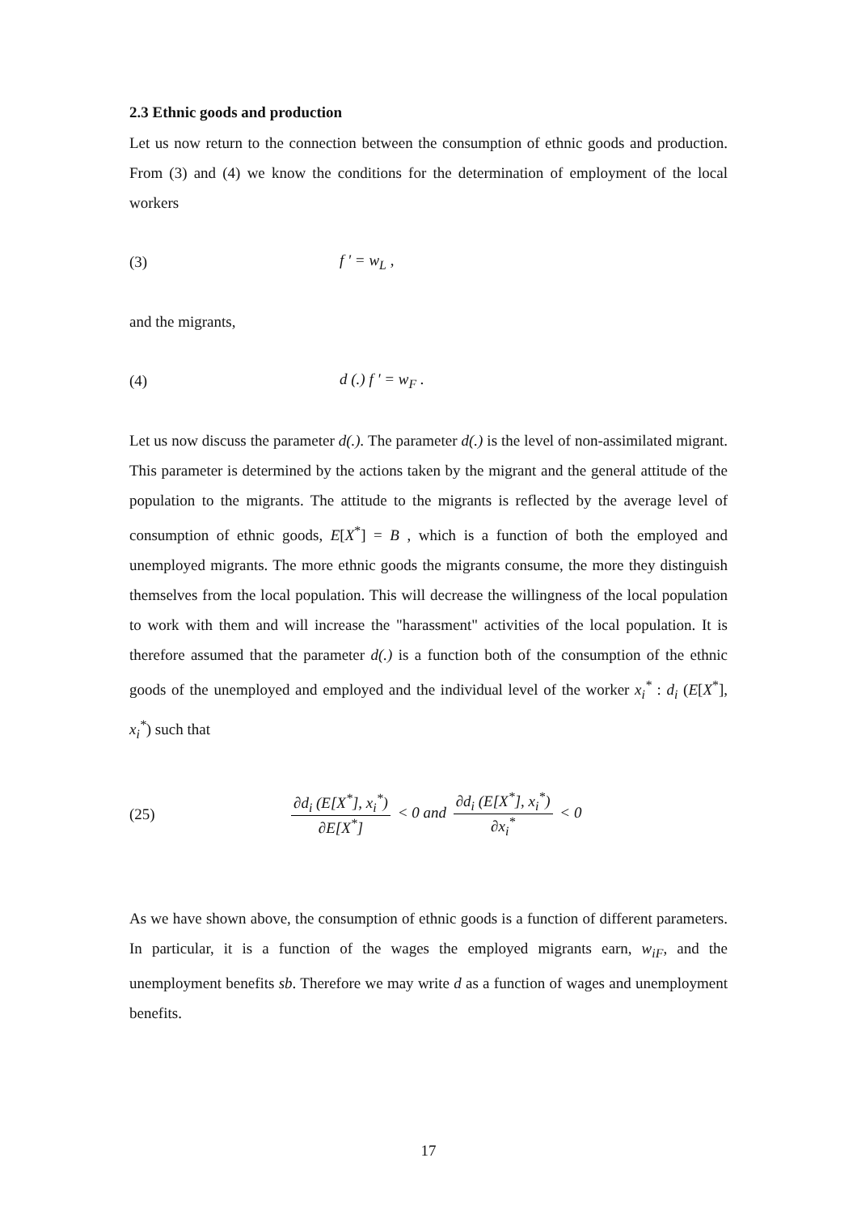2.3 Ethnic goods and production
Let us now return to the connection between the consumption of ethnic goods and production. From (3) and (4) we know the conditions for the determination of employment of the local workers
(3) f ' = w<sub>L</sub> ,
and the migrants,
(4) d (.) f ' = w<sub>F</sub> .
Let us now discuss the parameter d(.). The parameter d(.) is the level of non-assimilated migrant. This parameter is determined by the actions taken by the migrant and the general attitude of the population to the migrants. The attitude to the migrants is reflected by the average level of consumption of ethnic goods, E[X<sup>*</sup>] = B , which is a function of both the employed and unemployed migrants. The more ethnic goods the migrants consume, the more they distinguish themselves from the local population. This will decrease the willingness of the local population to work with them and will increase the "harassment" activities of the local population. It is therefore assumed that the parameter d(.) is a function both of the consumption of the ethnic goods of the unemployed and employed and the individual level of the worker x<sub>i</sub><sup>*</sup> : d<sub>i</sub> (E[X<sup>*</sup>], x<sub>i</sub><sup>*</sup>) such that
(25)
∂d<sub>i</sub> (E[X<sup>*</sup>], x<sub>i</sub><sup>*</sup>) ∂E[X<sup>*</sup>] < 0 and ∂d<sub>i</sub> (E[X<sup>*</sup>], x<sub>i</sub><sup>*</sup>) ∂x<sub>i</sub><sup>*</sup> < 0
As we have shown above, the consumption of ethnic goods is a function of different parameters. In particular, it is a function of the wages the employed migrants earn, w<sub>iF</sub>, and the unemployment benefits sb. Therefore we may write d as a function of wages and unemployment benefits.
17